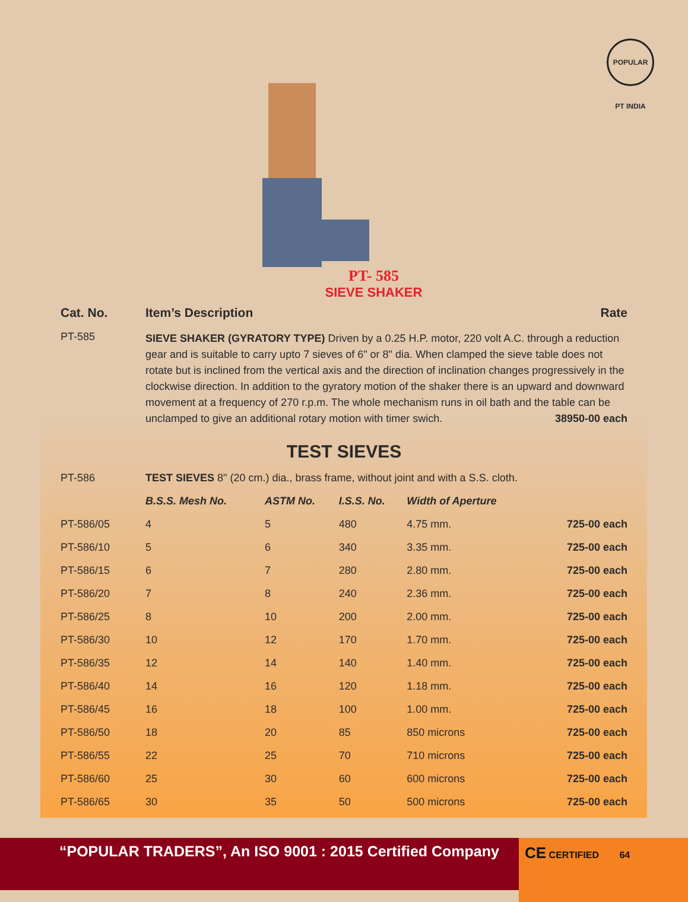POPULAR PT INDIA
PT- 585
SIEVE SHAKER
| Cat. No. | Item’s Description | Rate |
| --- | --- | --- |
| PT-585 | SIEVE SHAKER (GYRATORY TYPE) Driven by a 0.25 H.P. motor, 220 volt A.C. through a reduction gear and is suitable to carry upto 7 sieves of 6" or 8" dia. When clamped the sieve table does not rotate but is inclined from the vertical axis and the direction of inclination changes progressively in the clockwise direction. In addition to the gyratory motion of the shaker there is an upward and downward movement at a frequency of 270 r.p.m. The whole mechanism runs in oil bath and the table can be unclamped to give an additional rotary motion with timer swich. 38950-00 each | |
TEST SIEVES
| PT-586 | TEST SIEVES 8" (20 cm.) dia., brass frame, without joint and with a S.S. cloth. | | | | |
| | B.S.S. Mesh No. | ASTM No. | I.S.S. No. | Width of Aperture | |
| PT-586/05 | 4 | 5 | 480 | 4.75 mm. | 725-00 each |
| PT-586/10 | 5 | 6 | 340 | 3.35 mm. | 725-00 each |
| PT-586/15 | 6 | 7 | 280 | 2.80 mm. | 725-00 each |
| PT-586/20 | 7 | 8 | 240 | 2.36 mm. | 725-00 each |
| PT-586/25 | 8 | 10 | 200 | 2.00 mm. | 725-00 each |
| PT-586/30 | 10 | 12 | 170 | 1.70 mm. | 725-00 each |
| PT-586/35 | 12 | 14 | 140 | 1.40 mm. | 725-00 each |
| PT-586/40 | 14 | 16 | 120 | 1.18 mm. | 725-00 each |
| PT-586/45 | 16 | 18 | 100 | 1.00 mm. | 725-00 each |
| PT-586/50 | 18 | 20 | 85 | 850 microns | 725-00 each |
| PT-586/55 | 22 | 25 | 70 | 710 microns | 725-00 each |
| PT-586/60 | 25 | 30 | 60 | 600 microns | 725-00 each |
| PT-586/65 | 30 | 35 | 50 | 500 microns | 725-00 each |
“POPULAR TRADERS”, An ISO 9001 : 2015 Certified Company
CE CERTIFIED 64